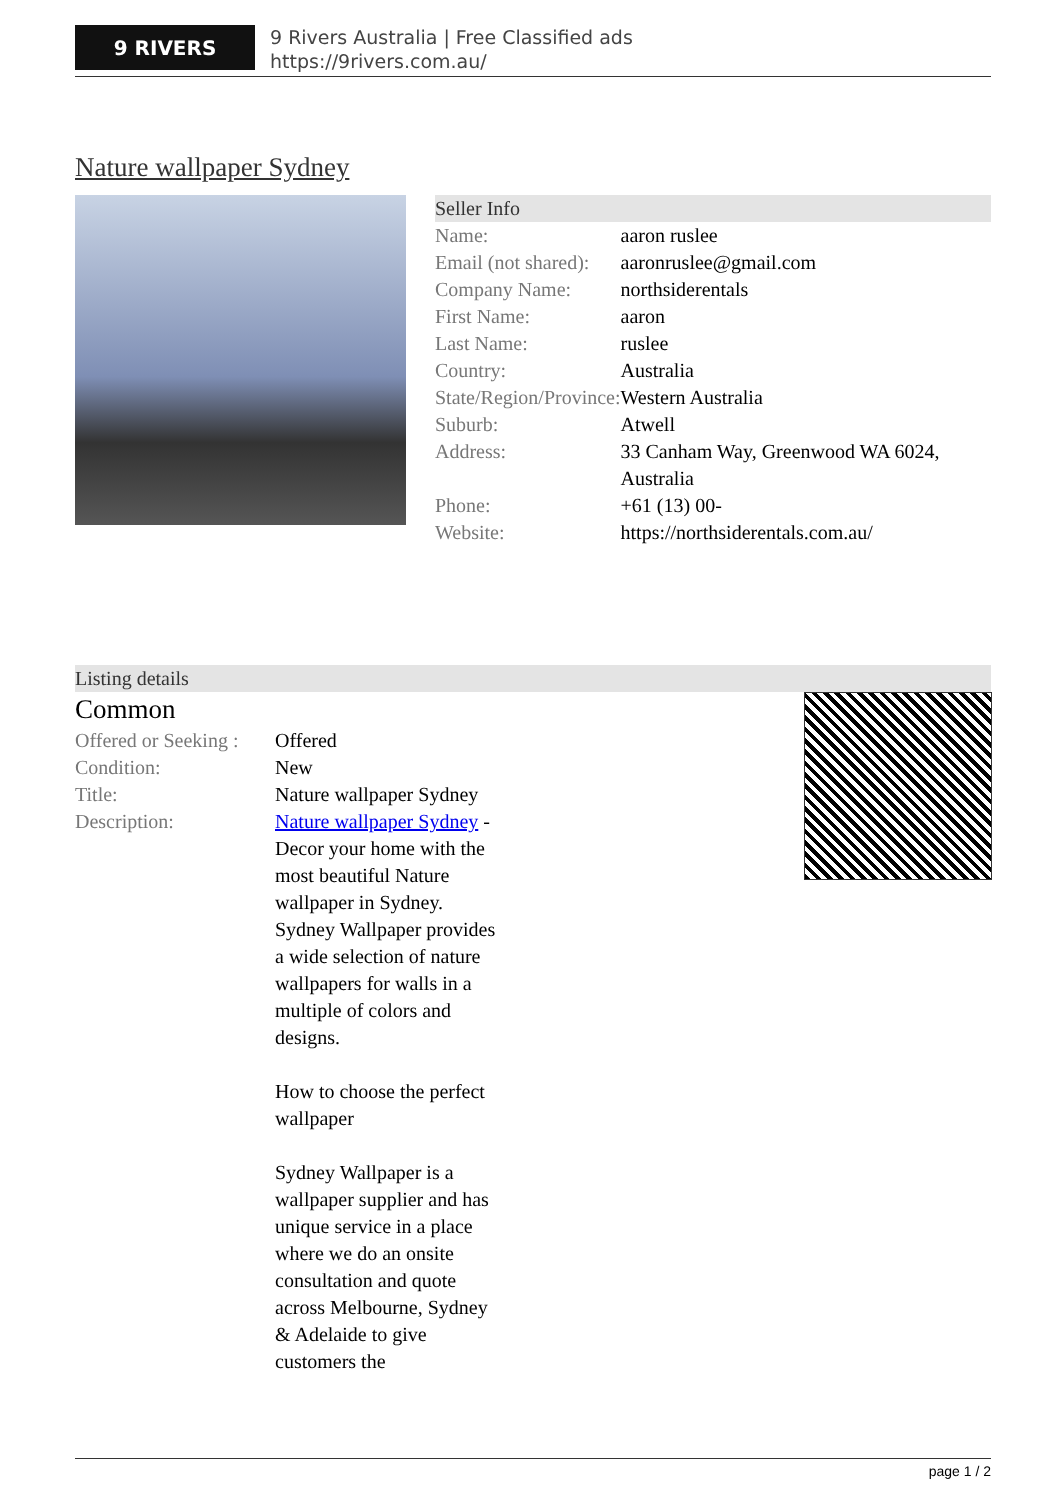9 RIVERS
9 Rivers Australia | Free Classified ads
https://9rivers.com.au/
Nature wallpaper Sydney
Seller Info
| Name: | aaron ruslee |
| Email (not shared): | aaronruslee@gmail.com |
| Company Name: | northsiderentals |
| First Name: | aaron |
| Last Name: | ruslee |
| Country: | Australia |
| State/Region/Province: | Western Australia |
| Suburb: | Atwell |
| Address: | 33 Canham Way, Greenwood WA 6024, Australia |
| Phone: | +61 (13) 00- |
| Website: | https://northsiderentals.com.au/ |
Listing details
Common
| Offered or Seeking : | Offered |
| Condition: | New |
| Title: | Nature wallpaper Sydney |
| Description: | Nature wallpaper Sydney - Decor your home with the most beautiful Nature wallpaper in Sydney. Sydney Wallpaper provides a wide selection of nature wallpapers for walls in a multiple of colors and designs. How to choose the perfect wallpaper Sydney Wallpaper is a wallpaper supplier and has unique service in a place where we do an onsite consultation and quote across Melbourne, Sydney & Adelaide to give customers the |
page 1 / 2